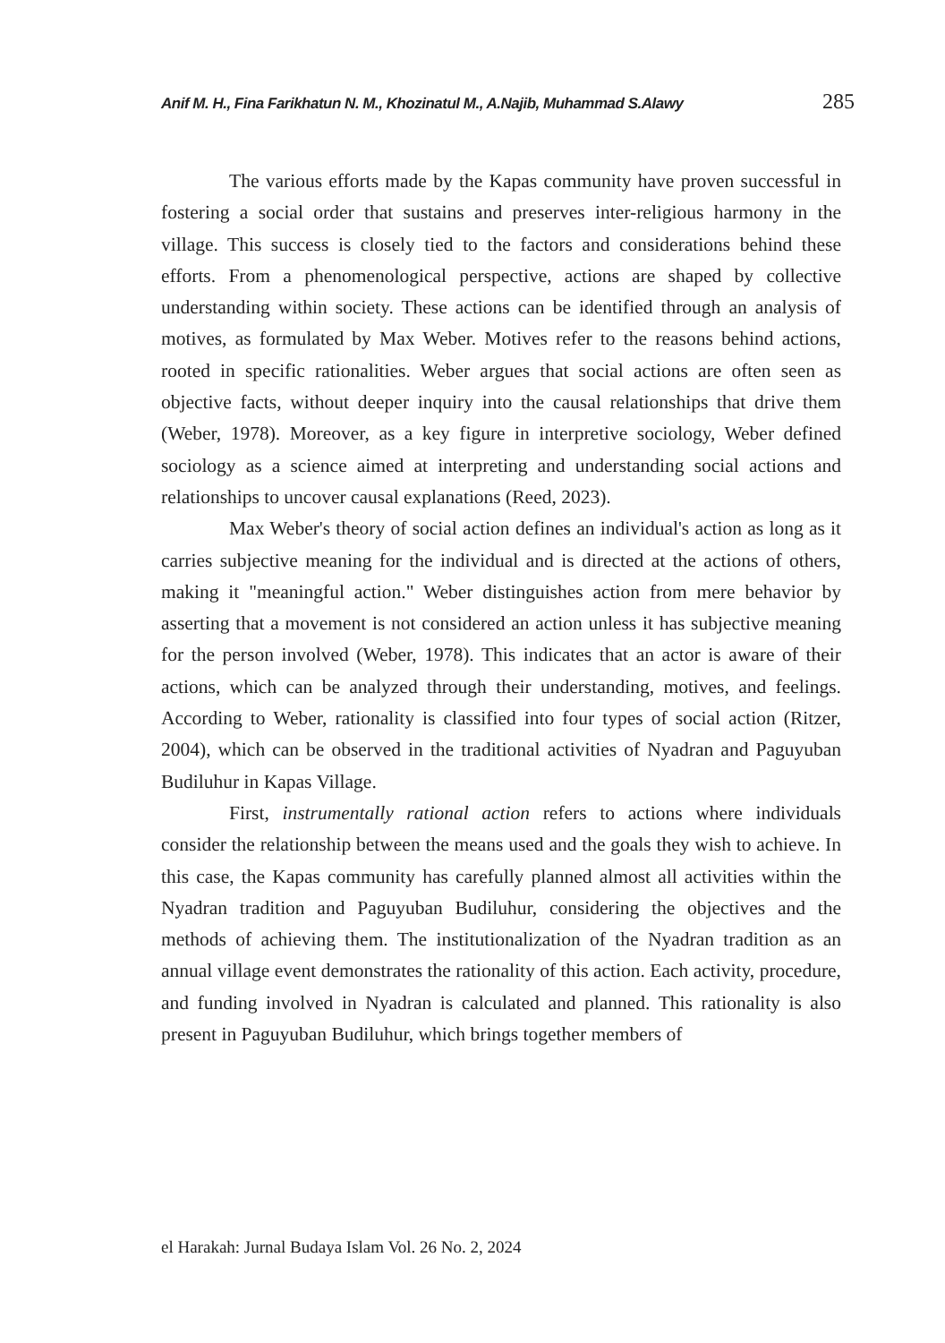Anif M. H., Fina Farikhatun N. M., Khozinatul M., A.Najib, Muhammad S.Alawy 285
The various efforts made by the Kapas community have proven successful in fostering a social order that sustains and preserves inter-religious harmony in the village. This success is closely tied to the factors and considerations behind these efforts. From a phenomenological perspective, actions are shaped by collective understanding within society. These actions can be identified through an analysis of motives, as formulated by Max Weber. Motives refer to the reasons behind actions, rooted in specific rationalities. Weber argues that social actions are often seen as objective facts, without deeper inquiry into the causal relationships that drive them (Weber, 1978). Moreover, as a key figure in interpretive sociology, Weber defined sociology as a science aimed at interpreting and understanding social actions and relationships to uncover causal explanations (Reed, 2023).
Max Weber's theory of social action defines an individual's action as long as it carries subjective meaning for the individual and is directed at the actions of others, making it "meaningful action." Weber distinguishes action from mere behavior by asserting that a movement is not considered an action unless it has subjective meaning for the person involved (Weber, 1978). This indicates that an actor is aware of their actions, which can be analyzed through their understanding, motives, and feelings. According to Weber, rationality is classified into four types of social action (Ritzer, 2004), which can be observed in the traditional activities of Nyadran and Paguyuban Budiluhur in Kapas Village.
First, instrumentally rational action refers to actions where individuals consider the relationship between the means used and the goals they wish to achieve. In this case, the Kapas community has carefully planned almost all activities within the Nyadran tradition and Paguyuban Budiluhur, considering the objectives and the methods of achieving them. The institutionalization of the Nyadran tradition as an annual village event demonstrates the rationality of this action. Each activity, procedure, and funding involved in Nyadran is calculated and planned. This rationality is also present in Paguyuban Budiluhur, which brings together members of
el Harakah: Jurnal Budaya Islam Vol. 26 No. 2, 2024